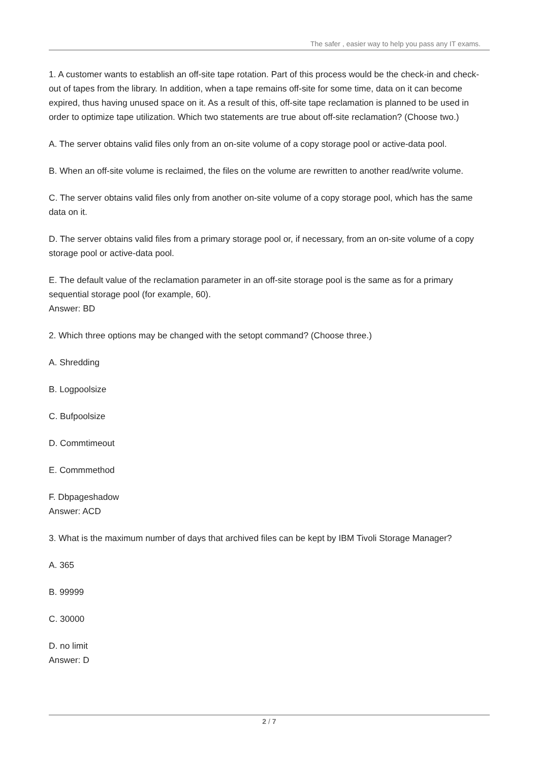The safer , easier way to help you pass any IT exams.
1. A customer wants to establish an off-site tape rotation. Part of this process would be the check-in and check-out of tapes from the library. In addition, when a tape remains off-site for some time, data on it can become expired, thus having unused space on it. As a result of this, off-site tape reclamation is planned to be used in order to optimize tape utilization. Which two statements are true about off-site reclamation? (Choose two.)
A. The server obtains valid files only from an on-site volume of a copy storage pool or active-data pool.
B. When an off-site volume is reclaimed, the files on the volume are rewritten to another read/write volume.
C. The server obtains valid files only from another on-site volume of a copy storage pool, which has the same data on it.
D. The server obtains valid files from a primary storage pool or, if necessary, from an on-site volume of a copy storage pool or active-data pool.
E. The default value of the reclamation parameter in an off-site storage pool is the same as for a primary sequential storage pool (for example, 60).
Answer: BD
2. Which three options may be changed with the setopt command? (Choose three.)
A. Shredding
B. Logpoolsize
C. Bufpoolsize
D. Commtimeout
E. Commmethod
F. Dbpageshadow
Answer: ACD
3. What is the maximum number of days that archived files can be kept by IBM Tivoli Storage Manager?
A. 365
B. 99999
C. 30000
D. no limit
Answer: D
2 / 7